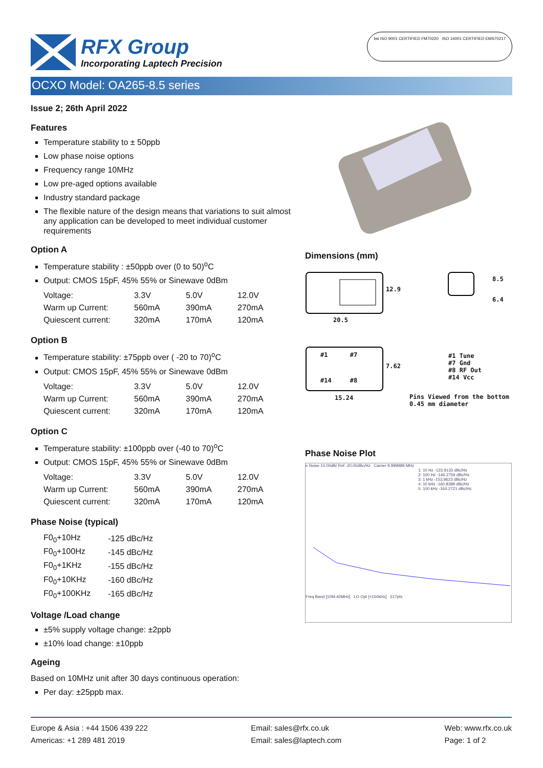RFX Group
Incorporating Laptech Precision
bsi ISO 9001 CERTIFIED FM70220 ISO 14001 CERTIFIED EMS70217
OCXO Model: OA265-8.5 series
Issue 2; 26th April 2022
Features
Temperature stability to ± 50ppb
Low phase noise options
Frequency range 10MHz
Low pre-aged options available
Industry standard package
The flexible nature of the design means that variations to suit almost any application can be developed to meet individual customer requirements
Option A
Temperature stability : ±50ppb over (0 to 50)<sup>o</sup>C
Output: CMOS 15pF, 45% 55% or Sinewave 0dBm
| Voltage: | 3.3V | 5.0V | 12.0V |
| Warm up Current: | 560mA | 390mA | 270mA |
| Quiescent current: | 320mA | 170mA | 120mA |
Option B
Temperature stability: ±75ppb over ( -20 to 70)<sup>o</sup>C
Output: CMOS 15pF, 45% 55% or Sinewave 0dBm
| Voltage: | 3.3V | 5.0V | 12.0V |
| Warm up Current: | 560mA | 390mA | 270mA |
| Quiescent current: | 320mA | 170mA | 120mA |
Option C
Temperature stability: ±100ppb over (-40 to 70)<sup>o</sup>C
Output: CMOS 15pF, 45% 55% or Sinewave 0dBm
| Voltage: | 3.3V | 5.0V | 12.0V |
| Warm up Current: | 560mA | 390mA | 270mA |
| Quiescent current: | 320mA | 170mA | 120mA |
Phase Noise (typical)
| F0<sub>0</sub>+10Hz | -125 dBc/Hz |
| F0<sub>0</sub>+100Hz | -145 dBc/Hz |
| F0<sub>0</sub>+1KHz | -155 dBc/Hz |
| F0<sub>0</sub>+10KHz | -160 dBc/Hz |
| F0<sub>0</sub>+100KHz | -165 dBc/Hz |
Voltage /Load change
±5% supply voltage change: ±2ppb
±10% load change: ±10ppb
Ageing
Based on 10MHz unit after 30 days continuous operation:
Per day: ±25ppb max.
Dimensions (mm)
20.5
12.9
8.5
6.4
#1 #7
#14 #8
7.62
15.24
#1 Tune
#7 Gnd
#8 RF Out
#14 Vcc
Pins Viewed from the bottom
0.45 mm diameter
Phase Noise Plot
e Noise 10.00dB/ Ref -20.00dBc/Hz Carrier 9.999989 MHz
1: 10 Hz -123.9133 dBc/Hz
2: 100 Hz -146.2759 dBc/Hz
3: 1 kHz -153.9623 dBc/Hz
4: 10 kHz -160.8389 dBc/Hz
5: 100 kHz -164.2721 dBc/Hz
Freq Band [10M-40MHz] LO Opt [<150kHz] 517pts
Europe & Asia : +44 1506 439 222
Americas: +1 289 481 2019
Email: sales@rfx.co.uk
Email: sales@laptech.com
Web: www.rfx.co.uk
Page: 1 of 2